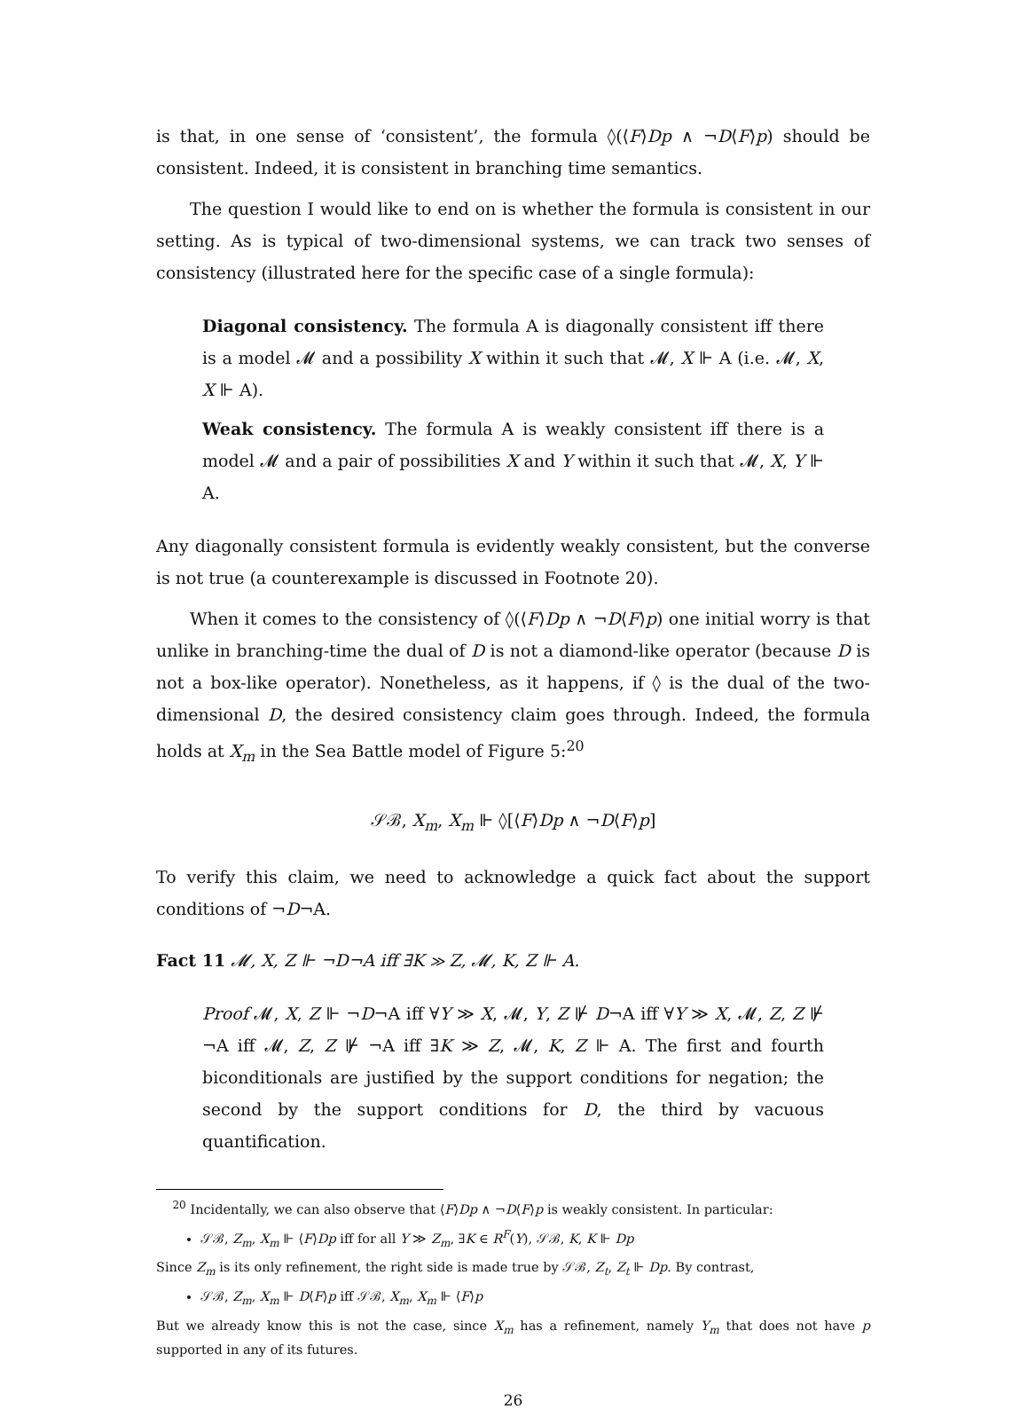is that, in one sense of ‘consistent’, the formula ◊(⟨F⟩Dp ∧ ¬D⟨F⟩p) should be consistent. Indeed, it is consistent in branching time semantics.
The question I would like to end on is whether the formula is consistent in our setting. As is typical of two-dimensional systems, we can track two senses of consistency (illustrated here for the specific case of a single formula):
Diagonal consistency. The formula A is diagonally consistent iff there is a model 𝓜 and a possibility X within it such that 𝓜, X ⊩ A (i.e. 𝓜, X, X ⊩ A).
Weak consistency. The formula A is weakly consistent iff there is a model 𝓜 and a pair of possibilities X and Y within it such that 𝓜, X, Y ⊩ A.
Any diagonally consistent formula is evidently weakly consistent, but the converse is not true (a counterexample is discussed in Footnote 20).
When it comes to the consistency of ◊(⟨F⟩Dp ∧ ¬D⟨F⟩p) one initial worry is that unlike in branching-time the dual of D is not a diamond-like operator (because D is not a box-like operator). Nonetheless, as it happens, if ◊ is the dual of the two-dimensional D, the desired consistency claim goes through. Indeed, the formula holds at X<sub>m</sub> in the Sea Battle model of Figure 5:<sup>20</sup>
𝒮ℬ, X<sub>m</sub>, X<sub>m</sub> ⊩ ◊[⟨F⟩Dp ∧ ¬D⟨F⟩p]
To verify this claim, we need to acknowledge a quick fact about the support conditions of ¬D¬A.
Fact 11 𝓜, X, Z ⊩ ¬D¬A iff ∃K ≫ Z, 𝓜, K, Z ⊩ A.
Proof 𝓜, X, Z ⊩ ¬D¬A iff ∀Y ≫ X, 𝓜, Y, Z ⊮ D¬A iff ∀Y ≫ X, 𝓜, Z, Z ⊮ ¬A iff 𝓜, Z, Z ⊮ ¬A iff ∃K ≫ Z, 𝓜, K, Z ⊩ A. The first and fourth biconditionals are justified by the support conditions for negation; the second by the support conditions for D, the third by vacuous quantification.
<sup>20</sup> Incidentally, we can also observe that ⟨F⟩Dp ∧ ¬D⟨F⟩p is weakly consistent. In particular:
𝒮ℬ, Z<sub>m</sub>, X<sub>m</sub> ⊩ ⟨F⟩Dp iff for all Y ≫ Z<sub>m</sub>, ∃K ∈ R<sup>F</sup>(Y), 𝒮ℬ, K, K ⊩ Dp
Since Z<sub>m</sub> is its only refinement, the right side is made true by 𝒮ℬ, Z<sub>t</sub>, Z<sub>t</sub> ⊩ Dp. By contrast,
𝒮ℬ, Z<sub>m</sub>, X<sub>m</sub> ⊩ D⟨F⟩p iff 𝒮ℬ, X<sub>m</sub>, X<sub>m</sub> ⊩ ⟨F⟩p
But we already know this is not the case, since X<sub>m</sub> has a refinement, namely Y<sub>m</sub> that does not have p supported in any of its futures.
26